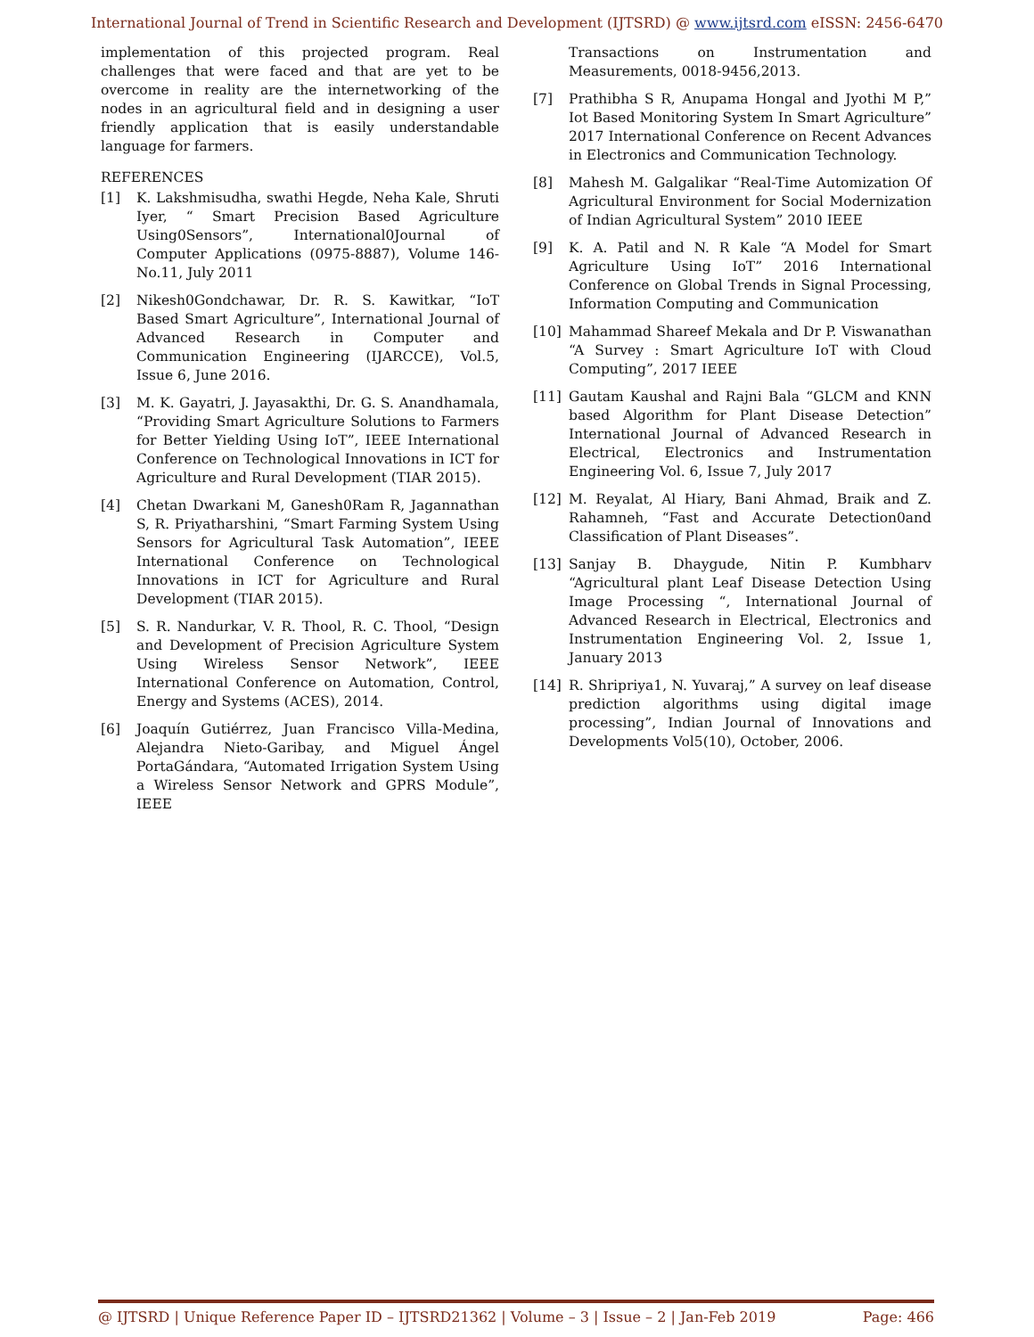International Journal of Trend in Scientific Research and Development (IJTSRD) @ www.ijtsrd.com eISSN: 2456-6470
implementation of this projected program. Real challenges that were faced and that are yet to be overcome in reality are the internetworking of the nodes in an agricultural field and in designing a user friendly application that is easily understandable language for farmers.
REFERENCES
[1] K. Lakshmisudha, swathi Hegde, Neha Kale, Shruti Iyer, “ Smart Precision Based Agriculture Using0Sensors”, International0Journal of Computer Applications (0975-8887), Volume 146-No.11, July 2011
[2] Nikesh0Gondchawar, Dr. R. S. Kawitkar, “IoT Based Smart Agriculture”, International Journal of Advanced Research in Computer and Communication Engineering (IJARCCE), Vol.5, Issue 6, June 2016.
[3] M. K. Gayatri, J. Jayasakthi, Dr. G. S. Anandhamala, “Providing Smart Agriculture Solutions to Farmers for Better Yielding Using IoT”, IEEE International Conference on Technological Innovations in ICT for Agriculture and Rural Development (TIAR 2015).
[4] Chetan Dwarkani M, Ganesh0Ram R, Jagannathan S, R. Priyatharshini, “Smart Farming System Using Sensors for Agricultural Task Automation”, IEEE International Conference on Technological Innovations in ICT for Agriculture and Rural Development (TIAR 2015).
[5] S. R. Nandurkar, V. R. Thool, R. C. Thool, “Design and Development of Precision Agriculture System Using Wireless Sensor Network”, IEEE International Conference on Automation, Control, Energy and Systems (ACES), 2014.
[6] Joaquín Gutiérrez, Juan Francisco Villa-Medina, Alejandra Nieto-Garibay, and Miguel Ángel PortaGándara, “Automated Irrigation System Using a Wireless Sensor Network and GPRS Module”, IEEE
Transactions on Instrumentation and Measurements, 0018-9456,2013.
[7] Prathibha S R, Anupama Hongal and Jyothi M P,” Iot Based Monitoring System In Smart Agriculture” 2017 International Conference on Recent Advances in Electronics and Communication Technology.
[8] Mahesh M. Galgalikar “Real-Time Automization Of Agricultural Environment for Social Modernization of Indian Agricultural System” 2010 IEEE
[9] K. A. Patil and N. R Kale “A Model for Smart Agriculture Using IoT” 2016 International Conference on Global Trends in Signal Processing, Information Computing and Communication
[10] Mahammad Shareef Mekala and Dr P. Viswanathan “A Survey : Smart Agriculture IoT with Cloud Computing”, 2017 IEEE
[11] Gautam Kaushal and Rajni Bala “GLCM and KNN based Algorithm for Plant Disease Detection” International Journal of Advanced Research in Electrical, Electronics and Instrumentation Engineering Vol. 6, Issue 7, July 2017
[12] M. Reyalat, Al Hiary, Bani Ahmad, Braik and Z. Rahamneh, “Fast and Accurate Detection0and Classification of Plant Diseases”.
[13] Sanjay B. Dhaygude, Nitin P. Kumbharv “Agricultural plant Leaf Disease Detection Using Image Processing “, International Journal of Advanced Research in Electrical, Electronics and Instrumentation Engineering Vol. 2, Issue 1, January 2013
[14] R. Shripriya1, N. Yuvaraj,” A survey on leaf disease prediction algorithms using digital image processing”, Indian Journal of Innovations and Developments Vol5(10), October, 2006.
@ IJTSRD | Unique Reference Paper ID – IJTSRD21362 | Volume – 3 | Issue – 2 | Jan-Feb 2019 Page: 466